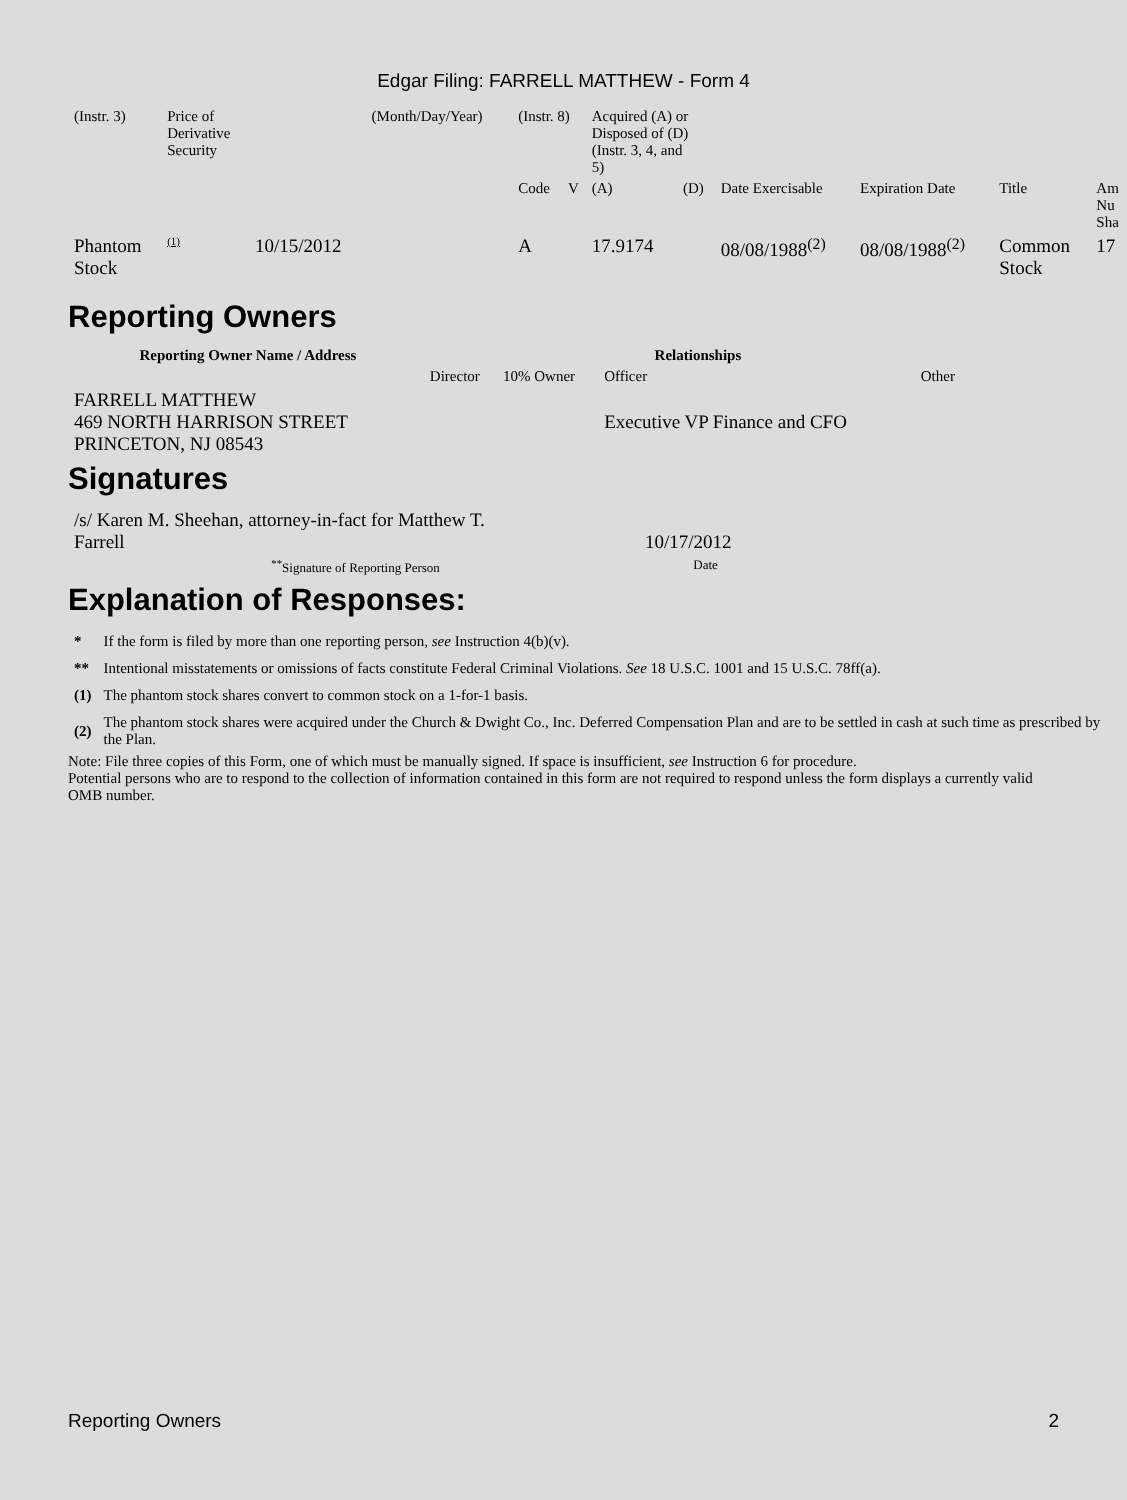Edgar Filing: FARRELL MATTHEW - Form 4
| (Instr. 3) | Price of Derivative Security | | (Month/Day/Year) | (Instr. 8) | | Acquired (A) or Disposed of (D) (Instr. 3, 4, and 5) | | | | | |
| | | | | Code | V | (A) | (D) | Date Exercisable | Expiration Date | Title | Am Nu Sha |
| Phantom Stock | (1) | 10/15/2012 | | A | | 17.9174 | | 08/08/1988<sup>(2)</sup> | 08/08/1988<sup>(2)</sup> | Common Stock | 17 |
Reporting Owners
| Reporting Owner Name / Address | Relationships | | | |
| --- | --- | --- | --- | --- |
| | Director | 10% Owner | Officer | Other |
| FARRELL MATTHEW 469 NORTH HARRISON STREET PRINCETON, NJ 08543 | | | Executive VP Finance and CFO | |
Signatures
| /s/ Karen M. Sheehan, attorney-in-fact for Matthew T. Farrell | 10/17/2012 |
| <sup>**</sup> Signature of Reporting Person | Date |
Explanation of Responses:
| * | If the form is filed by more than one reporting person, see Instruction 4(b)(v). |
| ** | Intentional misstatements or omissions of facts constitute Federal Criminal Violations. See 18 U.S.C. 1001 and 15 U.S.C. 78ff(a). |
| (1) | The phantom stock shares convert to common stock on a 1-for-1 basis. |
| (2) | The phantom stock shares were acquired under the Church & Dwight Co., Inc. Deferred Compensation Plan and are to be settled in cash at such time as prescribed by the Plan. |
Note: File three copies of this Form, one of which must be manually signed. If space is insufficient, see Instruction 6 for procedure.
Potential persons who are to respond to the collection of information contained in this form are not required to respond unless the form displays a currently valid OMB number.
Reporting Owners 2